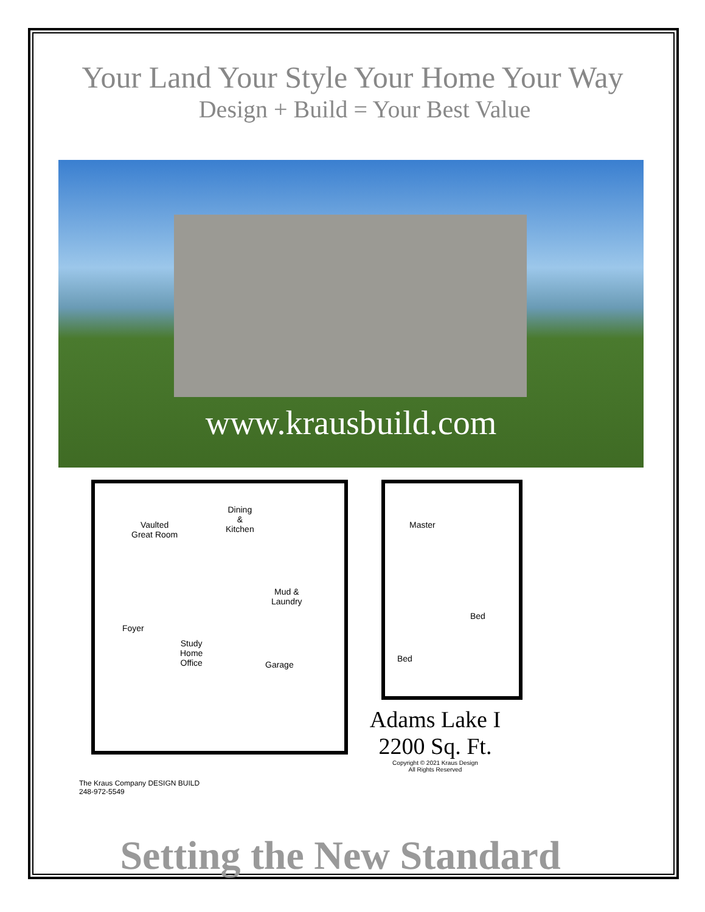Your Land Your Style Your Home Your Way
Design + Build = Your Best Value
www.krausbuild.com
Vaulted
Great Room
Dining
&
Kitchen
Mud &
Laundry
Foyer
Study
Home
Office
Garage
Master
Bed
Bed
Adams Lake I
2200 Sq. Ft.
Copyright © 2021 Kraus Design
All Rights Reserved
The Kraus Company DESIGN BUILD
248-972-5549
Setting the New Standard